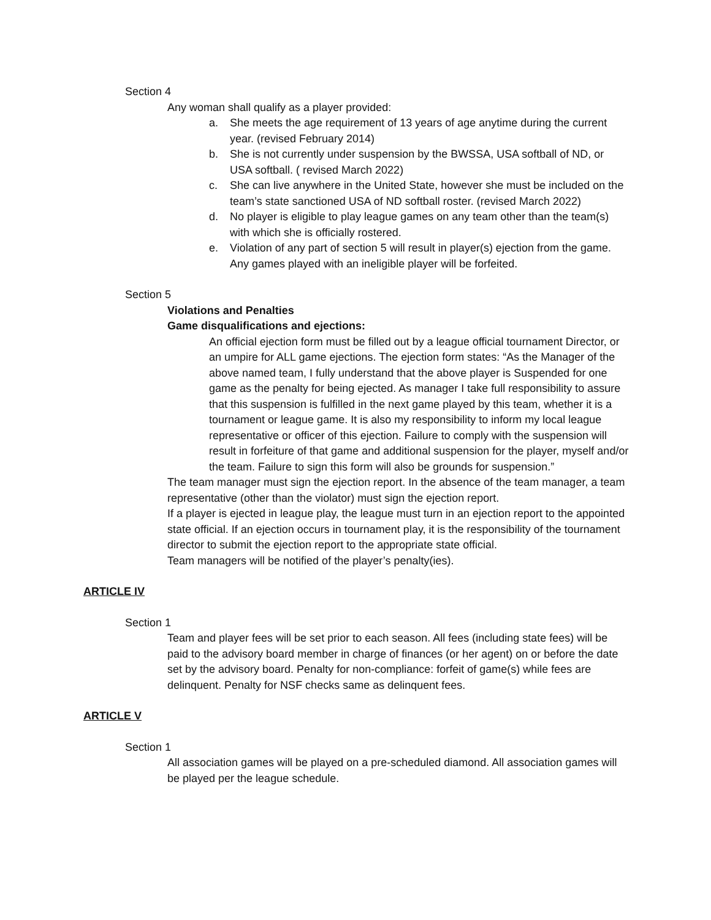Section 4
Any woman shall qualify as a player provided:
a. She meets the age requirement of 13 years of age anytime during the current year. (revised February 2014)
b. She is not currently under suspension by the BWSSA, USA softball of ND, or USA softball. ( revised March 2022)
c. She can live anywhere in the United State, however she must be included on the team’s state sanctioned USA of ND softball roster. (revised March 2022)
d. No player is eligible to play league games on any team other than the team(s) with which she is officially rostered.
e. Violation of any part of section 5 will result in player(s) ejection from the game. Any games played with an ineligible player will be forfeited.
Section 5
Violations and Penalties
Game disqualifications and ejections:
An official ejection form must be filled out by a league official tournament Director, or an umpire for ALL game ejections. The ejection form states: “As the Manager of the above named team, I fully understand that the above player is Suspended for one game as the penalty for being ejected. As manager I take full responsibility to assure that this suspension is fulfilled in the next game played by this team, whether it is a tournament or league game. It is also my responsibility to inform my local league representative or officer of this ejection. Failure to comply with the suspension will result in forfeiture of that game and additional suspension for the player, myself and/or the team. Failure to sign this form will also be grounds for suspension.”
The team manager must sign the ejection report. In the absence of the team manager, a team representative (other than the violator) must sign the ejection report.
If a player is ejected in league play, the league must turn in an ejection report to the appointed state official. If an ejection occurs in tournament play, it is the responsibility of the tournament director to submit the ejection report to the appropriate state official.
Team managers will be notified of the player’s penalty(ies).
ARTICLE IV
Section 1
Team and player fees will be set prior to each season. All fees (including state fees) will be paid to the advisory board member in charge of finances (or her agent) on or before the date set by the advisory board. Penalty for non-compliance: forfeit of game(s) while fees are delinquent. Penalty for NSF checks same as delinquent fees.
ARTICLE V
Section 1
All association games will be played on a pre-scheduled diamond. All association games will be played per the league schedule.